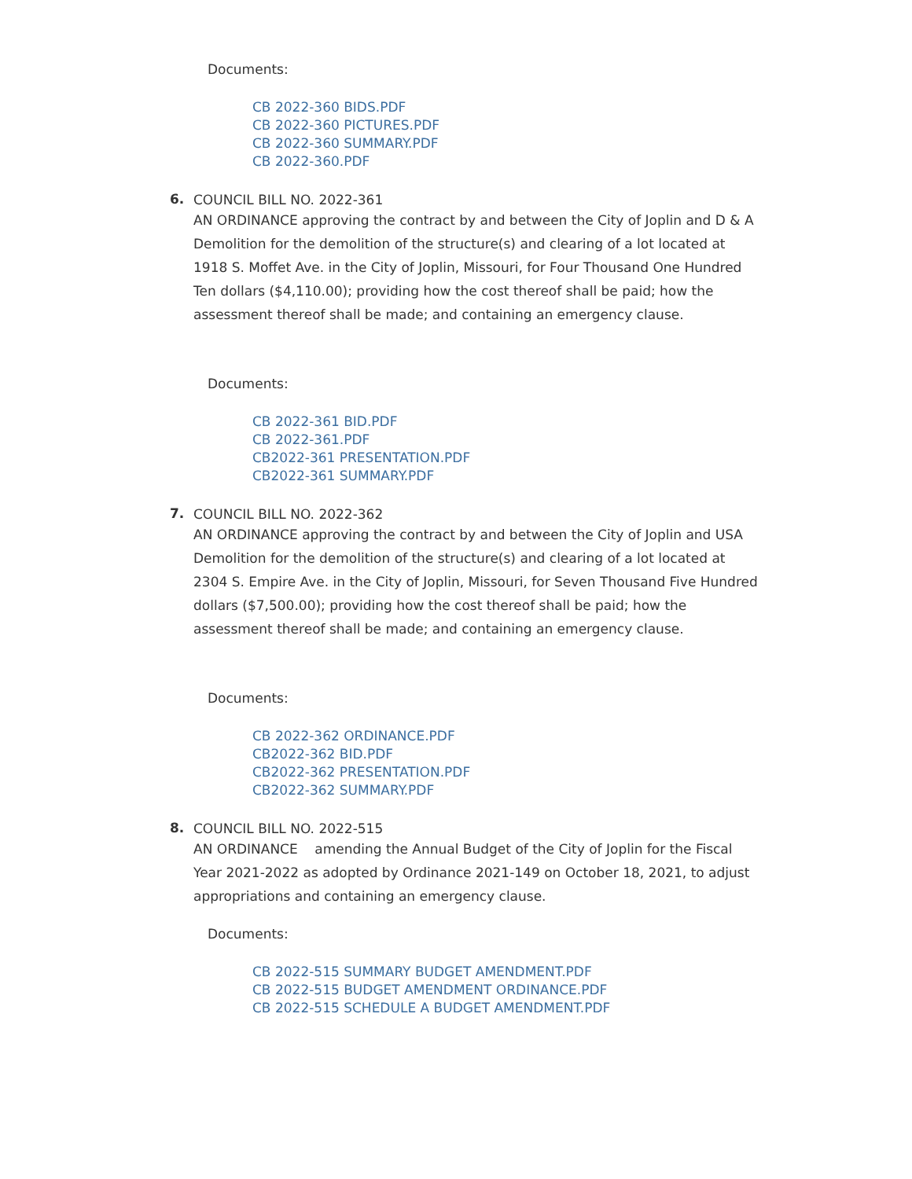Documents:
CB 2022-360 BIDS.PDF
CB 2022-360 PICTURES.PDF
CB 2022-360 SUMMARY.PDF
CB 2022-360.PDF
6.
COUNCIL BILL NO. 2022-361
AN ORDINANCE approving the contract by and between the City of Joplin and D & A Demolition for the demolition of the structure(s) and clearing of a lot located at 1918 S. Moffet Ave. in the City of Joplin, Missouri, for Four Thousand One Hundred Ten dollars ($4,110.00); providing how the cost thereof shall be paid; how the assessment thereof shall be made; and containing an emergency clause.
Documents:
CB 2022-361 BID.PDF
CB 2022-361.PDF
CB2022-361 PRESENTATION.PDF
CB2022-361 SUMMARY.PDF
7.
COUNCIL BILL NO. 2022-362
AN ORDINANCE approving the contract by and between the City of Joplin and USA Demolition for the demolition of the structure(s) and clearing of a lot located at 2304 S. Empire Ave. in the City of Joplin, Missouri, for Seven Thousand Five Hundred dollars ($7,500.00); providing how the cost thereof shall be paid; how the assessment thereof shall be made; and containing an emergency clause.
Documents:
CB 2022-362 ORDINANCE.PDF
CB2022-362 BID.PDF
CB2022-362 PRESENTATION.PDF
CB2022-362 SUMMARY.PDF
8.
COUNCIL BILL NO. 2022-515
AN ORDINANCE amending the Annual Budget of the City of Joplin for the Fiscal Year 2021-2022 as adopted by Ordinance 2021-149 on October 18, 2021, to adjust appropriations and containing an emergency clause.
Documents:
CB 2022-515 SUMMARY BUDGET AMENDMENT.PDF
CB 2022-515 BUDGET AMENDMENT ORDINANCE.PDF
CB 2022-515 SCHEDULE A BUDGET AMENDMENT.PDF